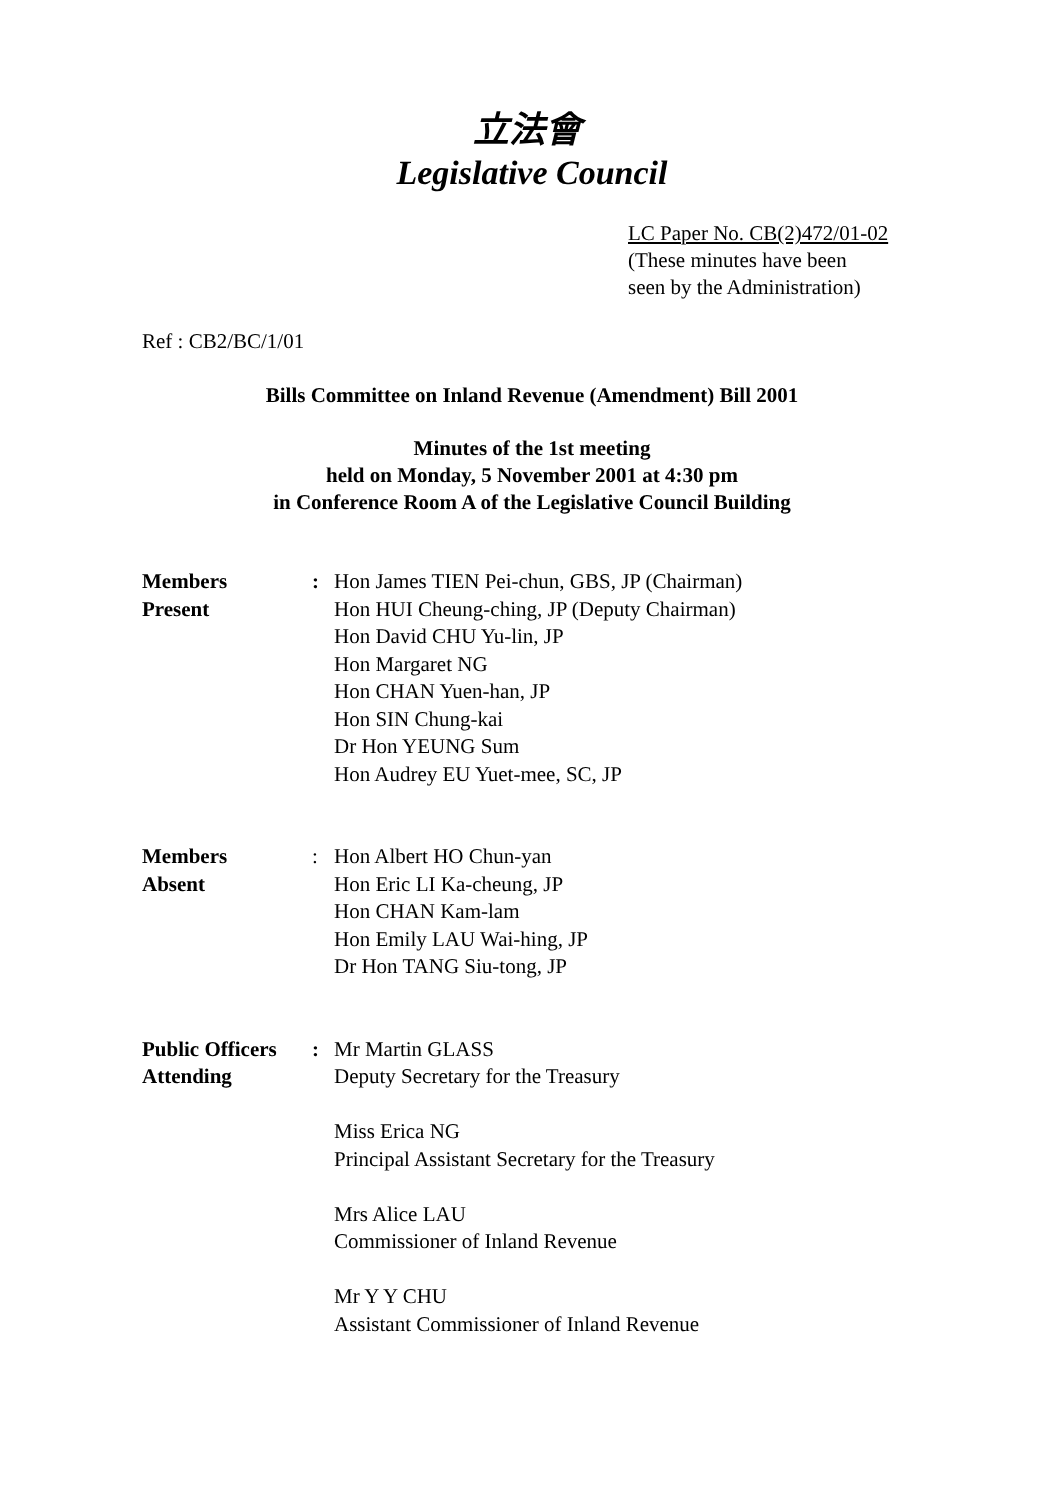立法會
Legislative Council
LC Paper No. CB(2)472/01-02
(These minutes have been
seen by the Administration)
Ref : CB2/BC/1/01
Bills Committee on Inland Revenue (Amendment) Bill 2001
Minutes of the 1st meeting
held on Monday, 5 November 2001 at 4:30 pm
in Conference Room A of the Legislative Council Building
| Members Present | : | Hon James TIEN Pei-chun, GBS, JP (Chairman) Hon HUI Cheung-ching, JP (Deputy Chairman) Hon David CHU Yu-lin, JP Hon Margaret NG Hon CHAN Yuen-han, JP Hon SIN Chung-kai Dr Hon YEUNG Sum Hon Audrey EU Yuet-mee, SC, JP |
| Members Absent | : | Hon Albert HO Chun-yan Hon Eric LI Ka-cheung, JP Hon CHAN Kam-lam Hon Emily LAU Wai-hing, JP Dr Hon TANG Siu-tong, JP |
| Public Officers Attending | : | Mr Martin GLASS Deputy Secretary for the Treasury Miss Erica NG Principal Assistant Secretary for the Treasury Mrs Alice LAU Commissioner of Inland Revenue Mr Y Y CHU Assistant Commissioner of Inland Revenue |